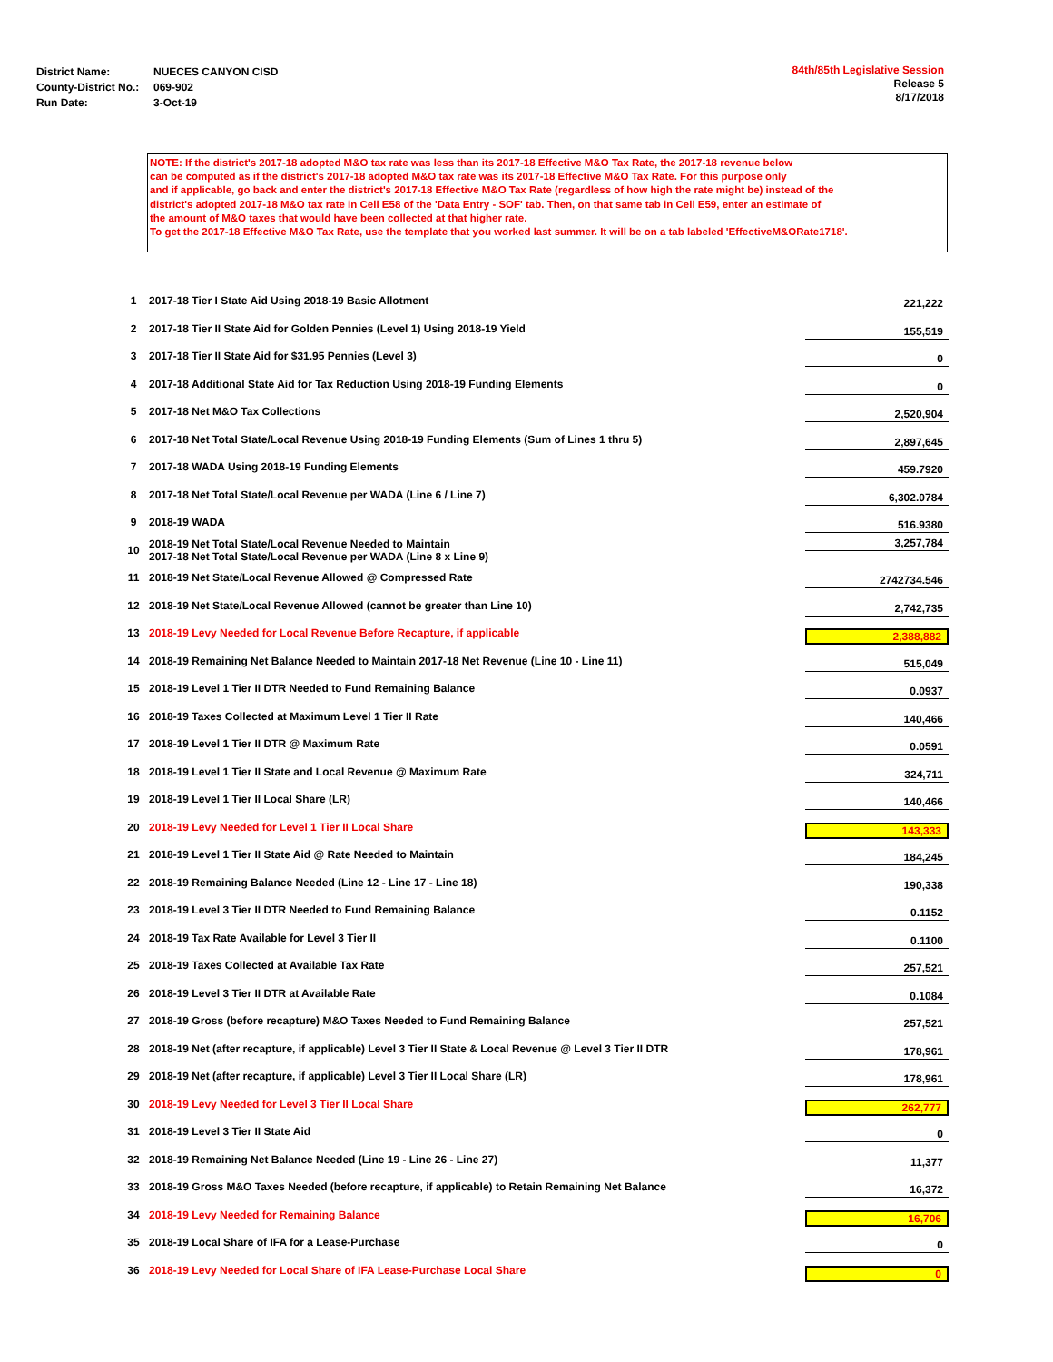| District Name: | NUECES CANYON CISD |
| County-District No.: | 069-902 |
| Run Date: | 3-Oct-19 |
84th/85th Legislative Session
Release 5
8/17/2018
NOTE: If the district's 2017-18 adopted M&O tax rate was less than its 2017-18 Effective M&O Tax Rate, the 2017-18 revenue below
can be computed as if the district's 2017-18 adopted M&O tax rate was its 2017-18 Effective M&O Tax Rate. For this purpose only
and if applicable, go back and enter the district's 2017-18 Effective M&O Tax Rate (regardless of how high the rate might be) instead of the
district's adopted 2017-18 M&O tax rate in Cell E58 of the 'Data Entry - SOF' tab. Then, on that same tab in Cell E59, enter an estimate of
the amount of M&O taxes that would have been collected at that higher rate.
To get the 2017-18 Effective M&O Tax Rate, use the template that you worked last summer. It will be on a tab labeled 'EffectiveM&ORate1718'.
| 1 | 2017-18 Tier I State Aid Using 2018-19 Basic Allotment | 221,222 |
| 2 | 2017-18 Tier II State Aid for Golden Pennies (Level 1) Using 2018-19 Yield | 155,519 |
| 3 | 2017-18 Tier II State Aid for $31.95 Pennies (Level 3) | 0 |
| 4 | 2017-18 Additional State Aid for Tax Reduction Using 2018-19 Funding Elements | 0 |
| 5 | 2017-18 Net M&O Tax Collections | 2,520,904 |
| 6 | 2017-18 Net Total State/Local Revenue Using 2018-19 Funding Elements (Sum of Lines 1 thru 5) | 2,897,645 |
| 7 | 2017-18 WADA Using 2018-19 Funding Elements | 459.7920 |
| 8 | 2017-18 Net Total State/Local Revenue per WADA (Line 6 / Line 7) | 6,302.0784 |
| 9 | 2018-19 WADA | 516.9380 |
| 10 | 2018-19 Net Total State/Local Revenue Needed to Maintain 2017-18 Net Total State/Local Revenue per WADA (Line 8 x Line 9) | 3,257,784 |
| 11 | 2018-19 Net State/Local Revenue Allowed @ Compressed Rate | 2742734.546 |
| 12 | 2018-19 Net State/Local Revenue Allowed (cannot be greater than Line 10) | 2,742,735 |
| 13 | 2018-19 Levy Needed for Local Revenue Before Recapture, if applicable | 2,388,882 |
| 14 | 2018-19 Remaining Net Balance Needed to Maintain 2017-18 Net Revenue (Line 10 - Line 11) | 515,049 |
| 15 | 2018-19 Level 1 Tier II DTR Needed to Fund Remaining Balance | 0.0937 |
| 16 | 2018-19 Taxes Collected at Maximum Level 1 Tier II Rate | 140,466 |
| 17 | 2018-19 Level 1 Tier II DTR @ Maximum Rate | 0.0591 |
| 18 | 2018-19 Level 1 Tier II State and Local Revenue @ Maximum Rate | 324,711 |
| 19 | 2018-19 Level 1 Tier II Local Share (LR) | 140,466 |
| 20 | 2018-19 Levy Needed for Level 1 Tier II Local Share | 143,333 |
| 21 | 2018-19 Level 1 Tier II State Aid @ Rate Needed to Maintain | 184,245 |
| 22 | 2018-19 Remaining Balance Needed (Line 12 - Line 17 - Line 18) | 190,338 |
| 23 | 2018-19 Level 3 Tier II DTR Needed to Fund Remaining Balance | 0.1152 |
| 24 | 2018-19 Tax Rate Available for Level 3 Tier II | 0.1100 |
| 25 | 2018-19 Taxes Collected at Available Tax Rate | 257,521 |
| 26 | 2018-19 Level 3 Tier II DTR at Available Rate | 0.1084 |
| 27 | 2018-19 Gross (before recapture) M&O Taxes Needed to Fund Remaining Balance | 257,521 |
| 28 | 2018-19 Net (after recapture, if applicable) Level 3 Tier II State & Local Revenue @ Level 3 Tier II DTR | 178,961 |
| 29 | 2018-19 Net (after recapture, if applicable) Level 3 Tier II Local Share (LR) | 178,961 |
| 30 | 2018-19 Levy Needed for Level 3 Tier II Local Share | 262,777 |
| 31 | 2018-19 Level 3 Tier II State Aid | 0 |
| 32 | 2018-19 Remaining Net Balance Needed (Line 19 - Line 26 - Line 27) | 11,377 |
| 33 | 2018-19 Gross M&O Taxes Needed (before recapture, if applicable) to Retain Remaining Net Balance | 16,372 |
| 34 | 2018-19 Levy Needed for Remaining Balance | 16,706 |
| 35 | 2018-19 Local Share of IFA for a Lease-Purchase | 0 |
| 36 | 2018-19 Levy Needed for Local Share of IFA Lease-Purchase Local Share | 0 |